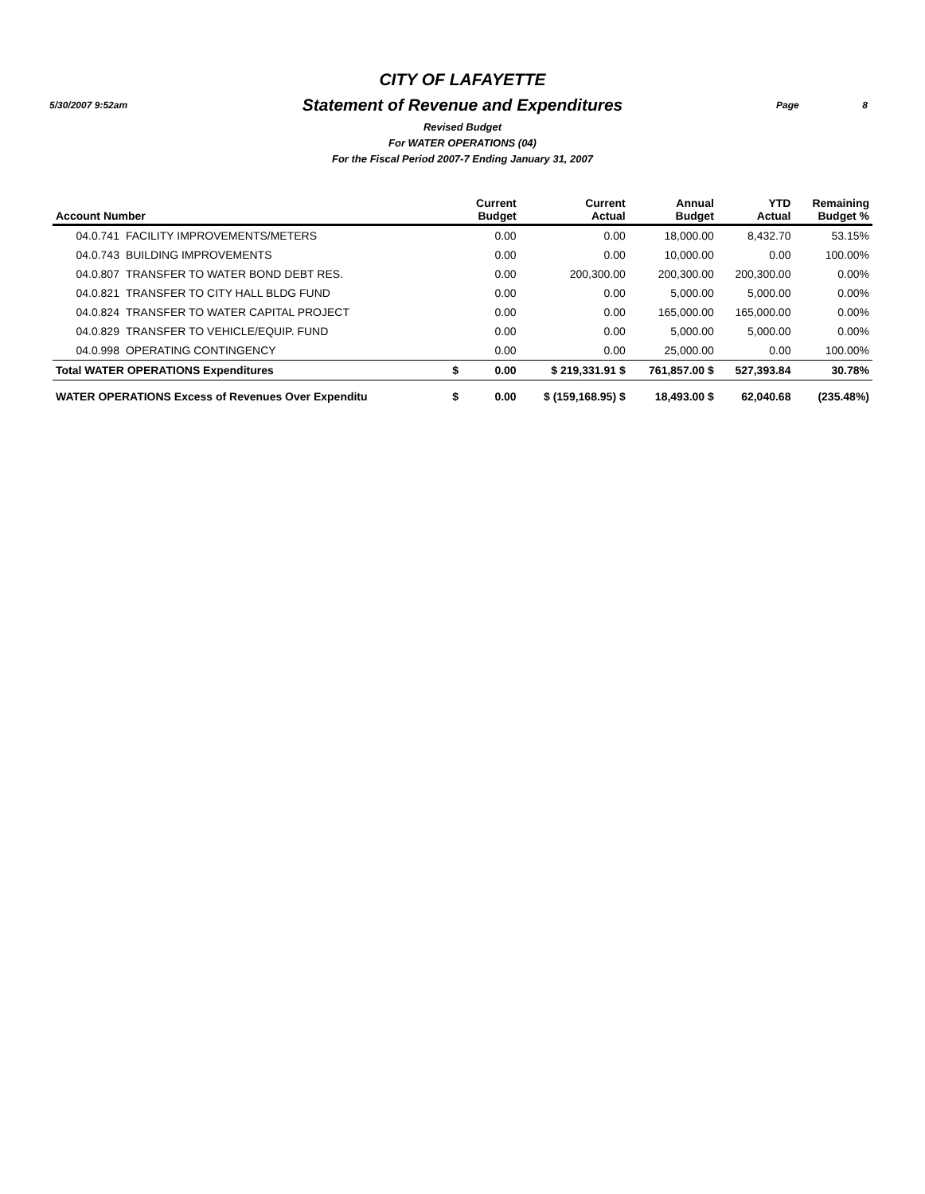5/30/2007 9:52am Page 8
CITY OF LAFAYETTE
Statement of Revenue and Expenditures
Revised Budget
For WATER OPERATIONS (04)
For the Fiscal Period 2007-7 Ending January 31, 2007
| Account Number | | | Current Budget | Current Actual | Annual Budget | YTD Actual | Remaining Budget % |
| --- | --- | --- | --- | --- | --- | --- | --- |
| 04.0.741 | FACILITY IMPROVEMENTS/METERS | | 0.00 | 0.00 | 18,000.00 | 8,432.70 | 53.15% |
| 04.0.743 | BUILDING IMPROVEMENTS | | 0.00 | 0.00 | 10,000.00 | 0.00 | 100.00% |
| 04.0.807 | TRANSFER TO WATER BOND DEBT RES. | | 0.00 | 200,300.00 | 200,300.00 | 200,300.00 | 0.00% |
| 04.0.821 | TRANSFER TO CITY HALL BLDG FUND | | 0.00 | 0.00 | 5,000.00 | 5,000.00 | 0.00% |
| 04.0.824 | TRANSFER TO WATER CAPITAL PROJECT | | 0.00 | 0.00 | 165,000.00 | 165,000.00 | 0.00% |
| 04.0.829 | TRANSFER TO VEHICLE/EQUIP. FUND | | 0.00 | 0.00 | 5,000.00 | 5,000.00 | 0.00% |
| 04.0.998 | OPERATING CONTINGENCY | | 0.00 | 0.00 | 25,000.00 | 0.00 | 100.00% |
| Total WATER OPERATIONS Expenditures | | $ | 0.00 | $ 219,331.91 $ | 761,857.00 $ | 527,393.84 | 30.78% |
| WATER OPERATIONS Excess of Revenues Over Expenditu | | $ | 0.00 | $ (159,168.95) $ | 18,493.00 $ | 62,040.68 | (235.48%) |